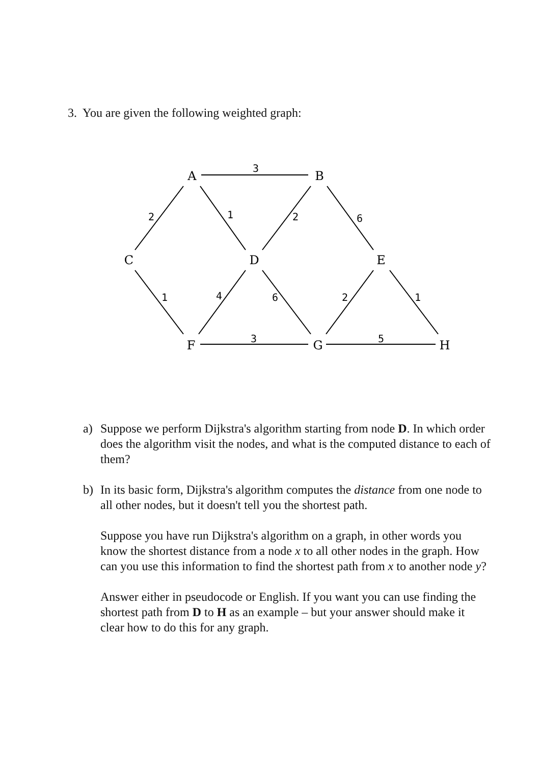3. You are given the following weighted graph:
A
B
C
D
E
F
G
H
3
2
1
2
6
1
4
6
2
1
3
5
a) Suppose we perform Dijkstra's algorithm starting from node D. In which order does the algorithm visit the nodes, and what is the computed distance to each of them?
b) In its basic form, Dijkstra's algorithm computes the distance from one node to all other nodes, but it doesn't tell you the shortest path.
Suppose you have run Dijkstra's algorithm on a graph, in other words you know the shortest distance from a node x to all other nodes in the graph. How can you use this information to find the shortest path from x to another node y?
Answer either in pseudocode or English. If you want you can use finding the shortest path from D to H as an example – but your answer should make it clear how to do this for any graph.